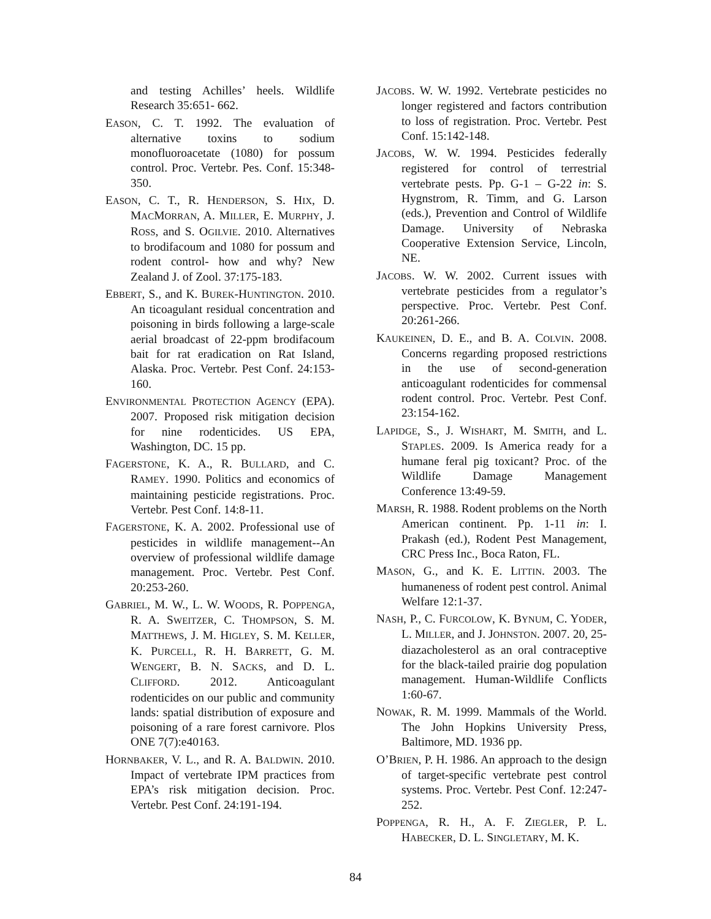and testing Achilles’ heels. Wildlife Research 35:651- 662.
EASON, C. T. 1992. The evaluation of alternative toxins to sodium monofluoroacetate (1080) for possum control. Proc. Vertebr. Pes. Conf. 15:348-350.
EASON, C. T., R. HENDERSON, S. HIX, D. MACMORRAN, A. MILLER, E. MURPHY, J. ROSS, and S. OGILVIE. 2010. Alternatives to brodifacoum and 1080 for possum and rodent control- how and why? New Zealand J. of Zool. 37:175-183.
EBBERT, S., and K. BUREK-HUNTINGTON. 2010. An ticoagulant residual concentration and poisoning in birds following a large-scale aerial broadcast of 22-ppm brodifacoum bait for rat eradication on Rat Island, Alaska. Proc. Vertebr. Pest Conf. 24:153-160.
ENVIRONMENTAL PROTECTION AGENCY (EPA). 2007. Proposed risk mitigation decision for nine rodenticides. US EPA, Washington, DC. 15 pp.
FAGERSTONE, K. A., R. BULLARD, and C. RAMEY. 1990. Politics and economics of maintaining pesticide registrations. Proc. Vertebr. Pest Conf. 14:8-11.
FAGERSTONE, K. A. 2002. Professional use of pesticides in wildlife management--An overview of professional wildlife damage management. Proc. Vertebr. Pest Conf. 20:253-260.
GABRIEL, M. W., L. W. WOODS, R. POPPENGA, R. A. SWEITZER, C. THOMPSON, S. M. MATTHEWS, J. M. HIGLEY, S. M. KELLER, K. PURCELL, R. H. BARRETT, G. M. WENGERT, B. N. SACKS, and D. L. CLIFFORD. 2012. Anticoagulant rodenticides on our public and community lands: spatial distribution of exposure and poisoning of a rare forest carnivore. Plos ONE 7(7):e40163.
HORNBAKER, V. L., and R. A. BALDWIN. 2010. Impact of vertebrate IPM practices from EPA’s risk mitigation decision. Proc. Vertebr. Pest Conf. 24:191-194.
JACOBS. W. W. 1992. Vertebrate pesticides no longer registered and factors contribution to loss of registration. Proc. Vertebr. Pest Conf. 15:142-148.
JACOBS, W. W. 1994. Pesticides federally registered for control of terrestrial vertebrate pests. Pp. G-1 – G-22 in: S. Hygnstrom, R. Timm, and G. Larson (eds.), Prevention and Control of Wildlife Damage. University of Nebraska Cooperative Extension Service, Lincoln, NE.
JACOBS. W. W. 2002. Current issues with vertebrate pesticides from a regulator’s perspective. Proc. Vertebr. Pest Conf. 20:261-266.
KAUKEINEN, D. E., and B. A. COLVIN. 2008. Concerns regarding proposed restrictions in the use of second-generation anticoagulant rodenticides for commensal rodent control. Proc. Vertebr. Pest Conf. 23:154-162.
LAPIDGE, S., J. WISHART, M. SMITH, and L. STAPLES. 2009. Is America ready for a humane feral pig toxicant? Proc. of the Wildlife Damage Management Conference 13:49-59.
MARSH, R. 1988. Rodent problems on the North American continent. Pp. 1-11 in: I. Prakash (ed.), Rodent Pest Management, CRC Press Inc., Boca Raton, FL.
MASON, G., and K. E. LITTIN. 2003. The humaneness of rodent pest control. Animal Welfare 12:1-37.
NASH, P., C. FURCOLOW, K. BYNUM, C. YODER, L. MILLER, and J. JOHNSTON. 2007. 20, 25- diazacholesterol as an oral contraceptive for the black-tailed prairie dog population management. Human-Wildlife Conflicts 1:60-67.
NOWAK, R. M. 1999. Mammals of the World. The John Hopkins University Press, Baltimore, MD. 1936 pp.
O’BRIEN, P. H. 1986. An approach to the design of target-specific vertebrate pest control systems. Proc. Vertebr. Pest Conf. 12:247-252.
POPPENGA, R. H., A. F. ZIEGLER, P. L. HABECKER, D. L. SINGLETARY, M. K.
84